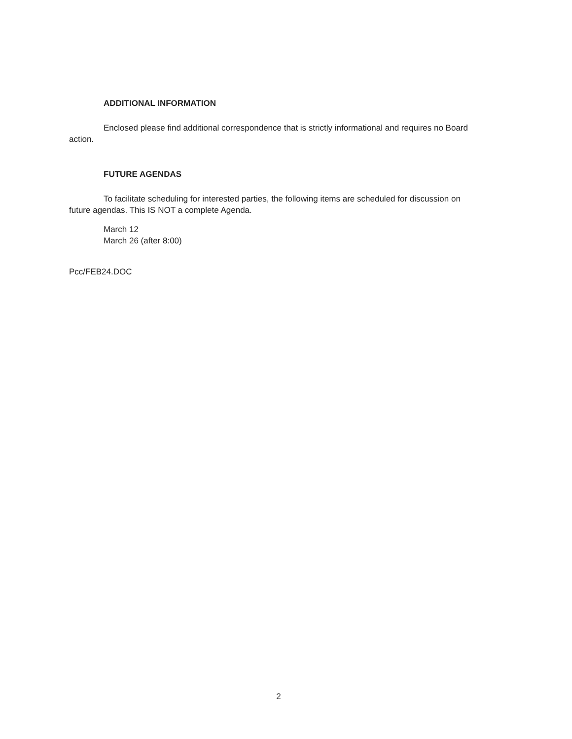ADDITIONAL INFORMATION
Enclosed please find additional correspondence that is strictly informational and requires no Board action.
FUTURE AGENDAS
To facilitate scheduling for interested parties, the following items are scheduled for discussion on future agendas. This IS NOT a complete Agenda.
March 12
March 26 (after 8:00)
Pcc/FEB24.DOC
2